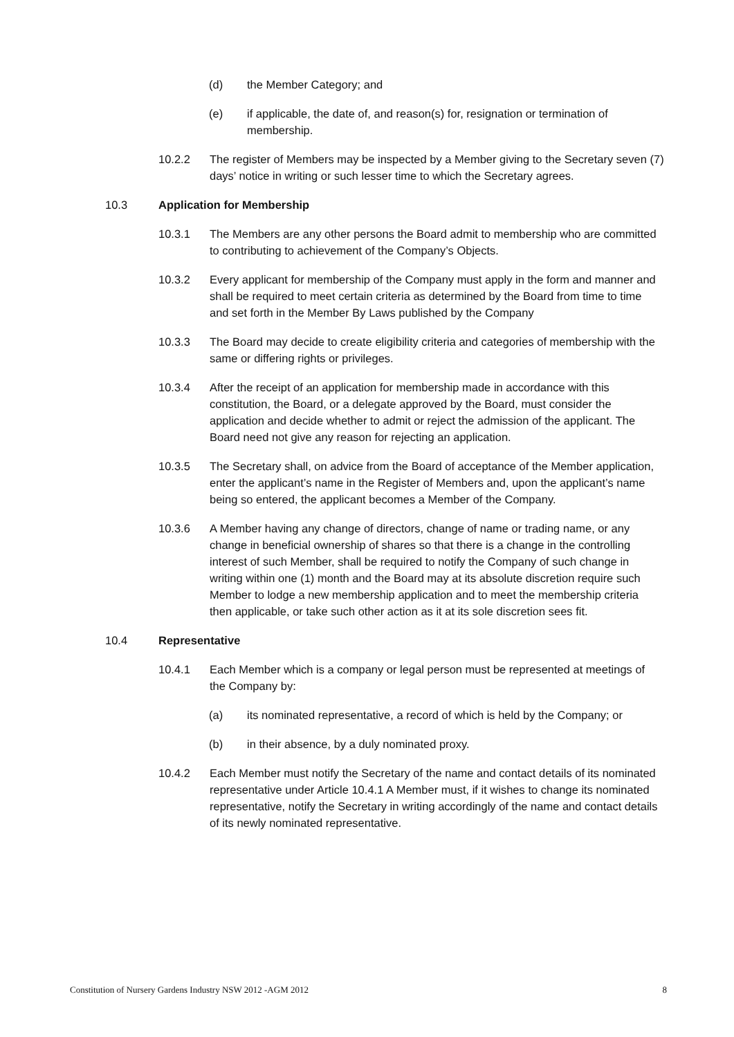(d) the Member Category; and
(e) if applicable, the date of, and reason(s) for, resignation or termination of membership.
10.2.2 The register of Members may be inspected by a Member giving to the Secretary seven (7) days’ notice in writing or such lesser time to which the Secretary agrees.
10.3 Application for Membership
10.3.1 The Members are any other persons the Board admit to membership who are committed to contributing to achievement of the Company’s Objects.
10.3.2 Every applicant for membership of the Company must apply in the form and manner and shall be required to meet certain criteria as determined by the Board from time to time and set forth in the Member By Laws published by the Company
10.3.3 The Board may decide to create eligibility criteria and categories of membership with the same or differing rights or privileges.
10.3.4 After the receipt of an application for membership made in accordance with this constitution, the Board, or a delegate approved by the Board, must consider the application and decide whether to admit or reject the admission of the applicant. The Board need not give any reason for rejecting an application.
10.3.5 The Secretary shall, on advice from the Board of acceptance of the Member application, enter the applicant’s name in the Register of Members and, upon the applicant’s name being so entered, the applicant becomes a Member of the Company.
10.3.6 A Member having any change of directors, change of name or trading name, or any change in beneficial ownership of shares so that there is a change in the controlling interest of such Member, shall be required to notify the Company of such change in writing within one (1) month and the Board may at its absolute discretion require such Member to lodge a new membership application and to meet the membership criteria then applicable, or take such other action as it at its sole discretion sees fit.
10.4 Representative
10.4.1 Each Member which is a company or legal person must be represented at meetings of the Company by:
(a) its nominated representative, a record of which is held by the Company; or
(b) in their absence, by a duly nominated proxy.
10.4.2 Each Member must notify the Secretary of the name and contact details of its nominated representative under Article 10.4.1 A Member must, if it wishes to change its nominated representative, notify the Secretary in writing accordingly of the name and contact details of its newly nominated representative.
Constitution of Nursery Gardens Industry NSW 2012 -AGM 2012 8